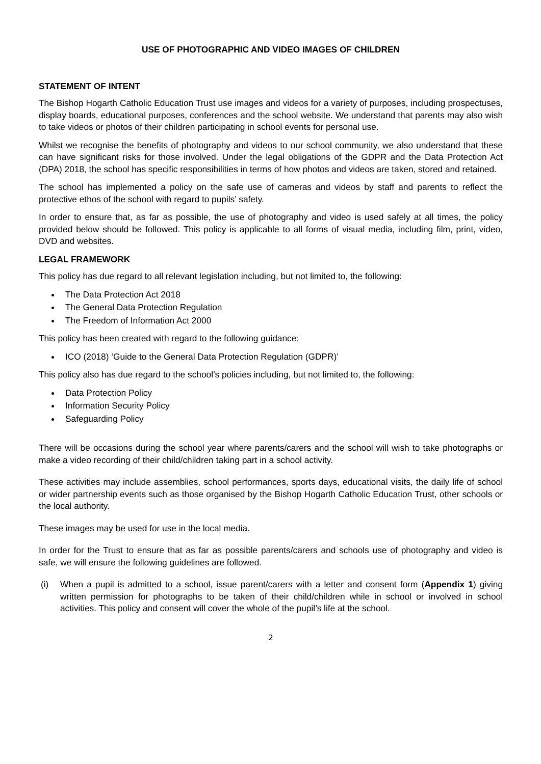USE OF PHOTOGRAPHIC AND VIDEO IMAGES OF CHILDREN
STATEMENT OF INTENT
The Bishop Hogarth Catholic Education Trust use images and videos for a variety of purposes, including prospectuses, display boards, educational purposes, conferences and the school website. We understand that parents may also wish to take videos or photos of their children participating in school events for personal use.
Whilst we recognise the benefits of photography and videos to our school community, we also understand that these can have significant risks for those involved. Under the legal obligations of the GDPR and the Data Protection Act (DPA) 2018, the school has specific responsibilities in terms of how photos and videos are taken, stored and retained.
The school has implemented a policy on the safe use of cameras and videos by staff and parents to reflect the protective ethos of the school with regard to pupils’ safety.
In order to ensure that, as far as possible, the use of photography and video is used safely at all times, the policy provided below should be followed. This policy is applicable to all forms of visual media, including film, print, video, DVD and websites.
LEGAL FRAMEWORK
This policy has due regard to all relevant legislation including, but not limited to, the following:
The Data Protection Act 2018
The General Data Protection Regulation
The Freedom of Information Act 2000
This policy has been created with regard to the following guidance:
ICO (2018) ‘Guide to the General Data Protection Regulation (GDPR)’
This policy also has due regard to the school’s policies including, but not limited to, the following:
Data Protection Policy
Information Security Policy
Safeguarding Policy
There will be occasions during the school year where parents/carers and the school will wish to take photographs or make a video recording of their child/children taking part in a school activity.
These activities may include assemblies, school performances, sports days, educational visits, the daily life of school or wider partnership events such as those organised by the Bishop Hogarth Catholic Education Trust, other schools or the local authority.
These images may be used for use in the local media.
In order for the Trust to ensure that as far as possible parents/carers and schools use of photography and video is safe, we will ensure the following guidelines are followed.
(i)
When a pupil is admitted to a school, issue parent/carers with a letter and consent form (Appendix 1) giving written permission for photographs to be taken of their child/children while in school or involved in school activities. This policy and consent will cover the whole of the pupil’s life at the school.
2